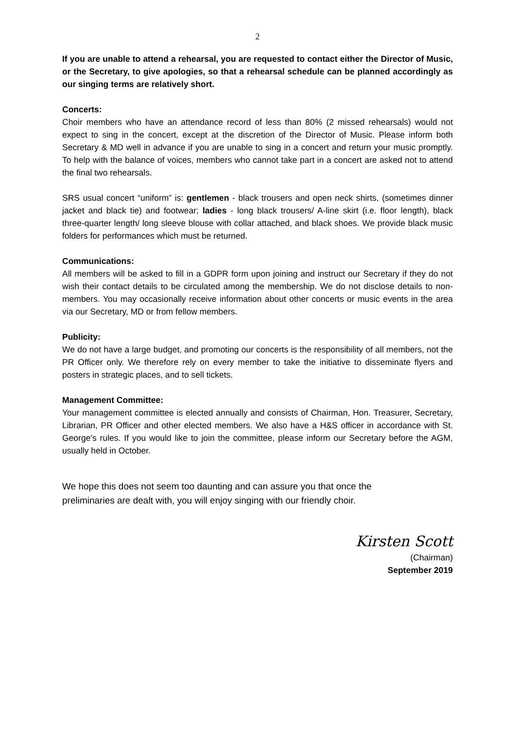2
If you are unable to attend a rehearsal, you are requested to contact either the Director of Music, or the Secretary, to give apologies, so that a rehearsal schedule can be planned accordingly as our singing terms are relatively short.
Concerts:
Choir members who have an attendance record of less than 80% (2 missed rehearsals) would not expect to sing in the concert, except at the discretion of the Director of Music. Please inform both Secretary & MD well in advance if you are unable to sing in a concert and return your music promptly. To help with the balance of voices, members who cannot take part in a concert are asked not to attend the final two rehearsals.
SRS usual concert “uniform” is: gentlemen - black trousers and open neck shirts, (sometimes dinner jacket and black tie) and footwear; ladies - long black trousers/ A-line skirt (i.e. floor length), black three-quarter length/ long sleeve blouse with collar attached, and black shoes. We provide black music folders for performances which must be returned.
Communications:
All members will be asked to fill in a GDPR form upon joining and instruct our Secretary if they do not wish their contact details to be circulated among the membership. We do not disclose details to non-members. You may occasionally receive information about other concerts or music events in the area via our Secretary, MD or from fellow members.
Publicity:
We do not have a large budget, and promoting our concerts is the responsibility of all members, not the PR Officer only. We therefore rely on every member to take the initiative to disseminate flyers and posters in strategic places, and to sell tickets.
Management Committee:
Your management committee is elected annually and consists of Chairman, Hon. Treasurer, Secretary, Librarian, PR Officer and other elected members. We also have a H&S officer in accordance with St. George’s rules. If you would like to join the committee, please inform our Secretary before the AGM, usually held in October.
We hope this does not seem too daunting and can assure you that once the
preliminaries are dealt with, you will enjoy singing with our friendly choir.
Kirsten Scott
(Chairman)
September 2019